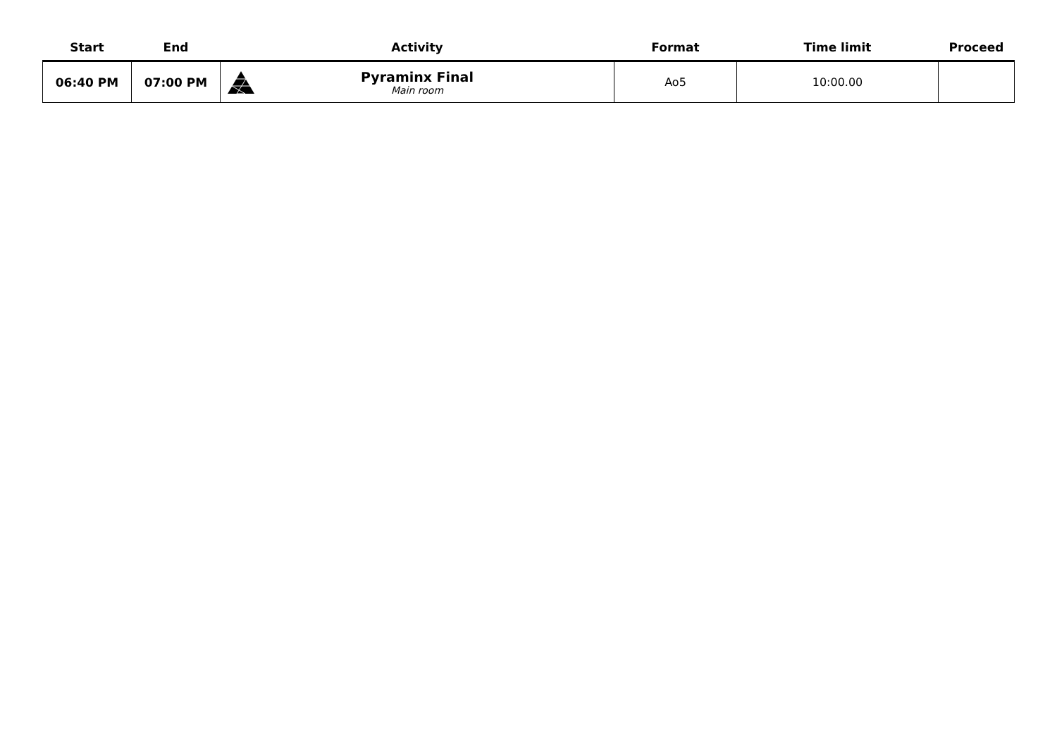| Start | End | Activity | Format | Time limit | Proceed |
| --- | --- | --- | --- | --- | --- |
| 06:40 PM | 07:00 PM | Pyraminx Final Main room | Ao5 | 10:00.00 | |